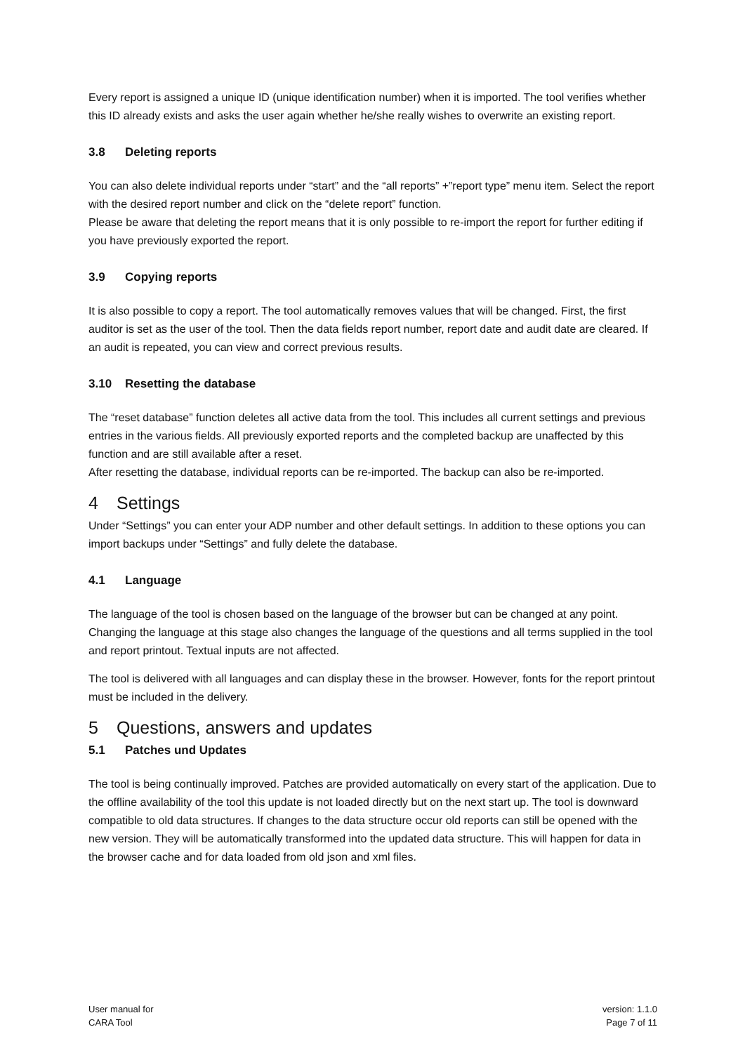Every report is assigned a unique ID (unique identification number) when it is imported. The tool verifies whether this ID already exists and asks the user again whether he/she really wishes to overwrite an existing report.
3.8 Deleting reports
You can also delete individual reports under “start” and the “all reports” +”report type” menu item. Select the report with the desired report number and click on the “delete report” function.
Please be aware that deleting the report means that it is only possible to re-import the report for further editing if you have previously exported the report.
3.9 Copying reports
It is also possible to copy a report. The tool automatically removes values that will be changed. First, the first auditor is set as the user of the tool. Then the data fields report number, report date and audit date are cleared. If an audit is repeated, you can view and correct previous results.
3.10 Resetting the database
The “reset database” function deletes all active data from the tool. This includes all current settings and previous entries in the various fields. All previously exported reports and the completed backup are unaffected by this function and are still available after a reset.
After resetting the database, individual reports can be re-imported. The backup can also be re-imported.
4 Settings
Under “Settings” you can enter your ADP number and other default settings. In addition to these options you can import backups under “Settings” and fully delete the database.
4.1 Language
The language of the tool is chosen based on the language of the browser but can be changed at any point. Changing the language at this stage also changes the language of the questions and all terms supplied in the tool and report printout. Textual inputs are not affected.
The tool is delivered with all languages and can display these in the browser. However, fonts for the report printout must be included in the delivery.
5 Questions, answers and updates
5.1 Patches und Updates
The tool is being continually improved. Patches are provided automatically on every start of the application. Due to the offline availability of the tool this update is not loaded directly but on the next start up. The tool is downward compatible to old data structures. If changes to the data structure occur old reports can still be opened with the new version. They will be automatically transformed into the updated data structure. This will happen for data in the browser cache and for data loaded from old json and xml files.
User manual for
CARA Tool
version: 1.1.0
Page 7 of 11